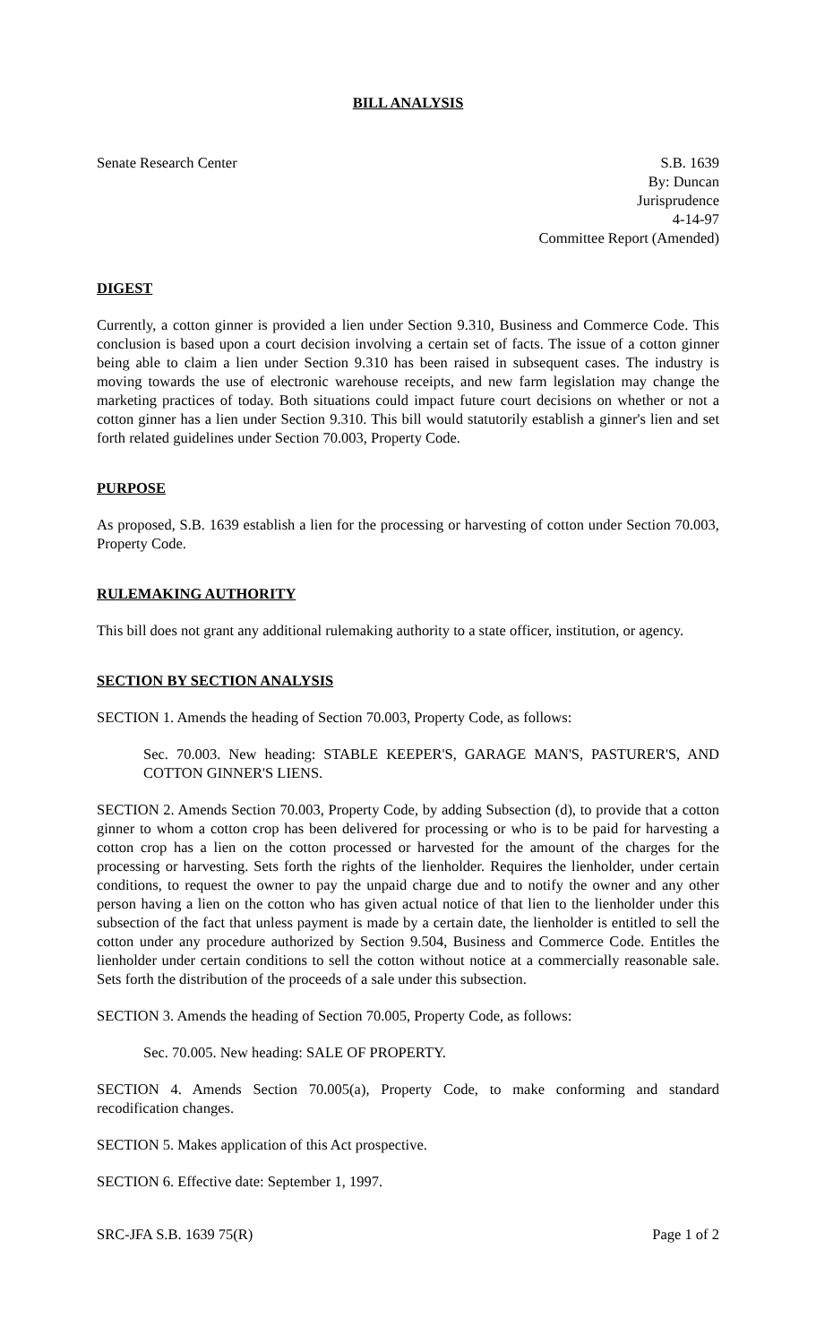BILL ANALYSIS
Senate Research Center S.B. 1639
By: Duncan
Jurisprudence
4-14-97
Committee Report (Amended)
DIGEST
Currently, a cotton ginner is provided a lien under Section 9.310, Business and Commerce Code. This conclusion is based upon a court decision involving a certain set of facts. The issue of a cotton ginner being able to claim a lien under Section 9.310 has been raised in subsequent cases. The industry is moving towards the use of electronic warehouse receipts, and new farm legislation may change the marketing practices of today. Both situations could impact future court decisions on whether or not a cotton ginner has a lien under Section 9.310. This bill would statutorily establish a ginner's lien and set forth related guidelines under Section 70.003, Property Code.
PURPOSE
As proposed, S.B. 1639 establish a lien for the processing or harvesting of cotton under Section 70.003, Property Code.
RULEMAKING AUTHORITY
This bill does not grant any additional rulemaking authority to a state officer, institution, or agency.
SECTION BY SECTION ANALYSIS
SECTION 1. Amends the heading of Section 70.003, Property Code, as follows:
Sec. 70.003. New heading: STABLE KEEPER'S, GARAGE MAN'S, PASTURER'S, AND COTTON GINNER'S LIENS.
SECTION 2. Amends Section 70.003, Property Code, by adding Subsection (d), to provide that a cotton ginner to whom a cotton crop has been delivered for processing or who is to be paid for harvesting a cotton crop has a lien on the cotton processed or harvested for the amount of the charges for the processing or harvesting. Sets forth the rights of the lienholder. Requires the lienholder, under certain conditions, to request the owner to pay the unpaid charge due and to notify the owner and any other person having a lien on the cotton who has given actual notice of that lien to the lienholder under this subsection of the fact that unless payment is made by a certain date, the lienholder is entitled to sell the cotton under any procedure authorized by Section 9.504, Business and Commerce Code. Entitles the lienholder under certain conditions to sell the cotton without notice at a commercially reasonable sale. Sets forth the distribution of the proceeds of a sale under this subsection.
SECTION 3. Amends the heading of Section 70.005, Property Code, as follows:
Sec. 70.005. New heading: SALE OF PROPERTY.
SECTION 4. Amends Section 70.005(a), Property Code, to make conforming and standard recodification changes.
SECTION 5. Makes application of this Act prospective.
SECTION 6. Effective date: September 1, 1997.
SRC-JFA S.B. 1639 75(R) Page 1 of 2